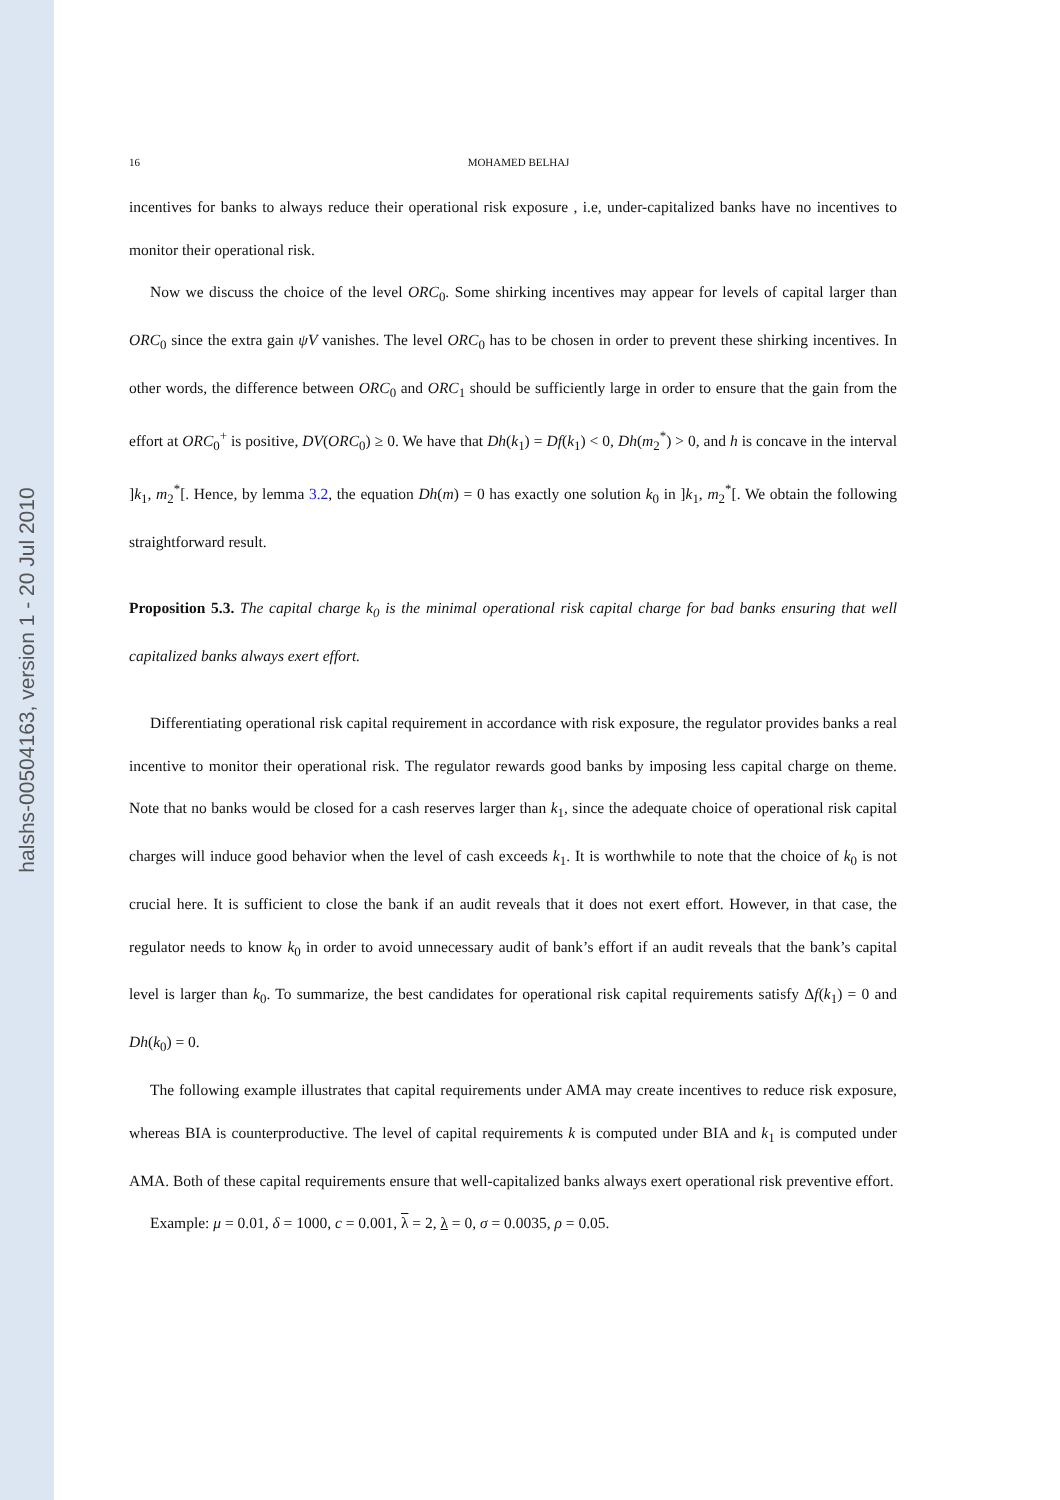halshs-00504163, version 1 - 20 Jul 2010
16 MOHAMED BELHAJ
incentives for banks to always reduce their operational risk exposure , i.e, under-capitalized banks have no incentives to monitor their operational risk.
Now we discuss the choice of the level ORC<sub>0</sub>. Some shirking incentives may appear for levels of capital larger than ORC<sub>0</sub> since the extra gain ψV vanishes. The level ORC<sub>0</sub> has to be chosen in order to prevent these shirking incentives. In other words, the difference between ORC<sub>0</sub> and ORC<sub>1</sub> should be sufficiently large in order to ensure that the gain from the effort at ORC<sub>0</sub><sup>+</sup> is positive, DV(ORC<sub>0</sub>) ≥ 0. We have that Dh(k<sub>1</sub>) = Df(k<sub>1</sub>) < 0, Dh(m<sub>2</sub><sup>*</sup>) > 0, and h is concave in the interval ]k<sub>1</sub>, m<sub>2</sub><sup>*</sup>[. Hence, by lemma 3.2, the equation Dh(m) = 0 has exactly one solution k<sub>0</sub> in ]k<sub>1</sub>, m<sub>2</sub><sup>*</sup>[. We obtain the following straightforward result.
Proposition 5.3. The capital charge k<sub>0</sub> is the minimal operational risk capital charge for bad banks ensuring that well capitalized banks always exert effort.
Differentiating operational risk capital requirement in accordance with risk exposure, the regulator provides banks a real incentive to monitor their operational risk. The regulator rewards good banks by imposing less capital charge on theme. Note that no banks would be closed for a cash reserves larger than k<sub>1</sub>, since the adequate choice of operational risk capital charges will induce good behavior when the level of cash exceeds k<sub>1</sub>. It is worthwhile to note that the choice of k<sub>0</sub> is not crucial here. It is sufficient to close the bank if an audit reveals that it does not exert effort. However, in that case, the regulator needs to know k<sub>0</sub> in order to avoid unnecessary audit of bank’s effort if an audit reveals that the bank’s capital level is larger than k<sub>0</sub>. To summarize, the best candidates for operational risk capital requirements satisfy Δf(k<sub>1</sub>) = 0 and Dh(k<sub>0</sub>) = 0.
The following example illustrates that capital requirements under AMA may create incentives to reduce risk exposure, whereas BIA is counterproductive. The level of capital requirements k is computed under BIA and k<sub>1</sub> is computed under AMA. Both of these capital requirements ensure that well-capitalized banks always exert operational risk preventive effort.
Example: μ = 0.01, δ = 1000, c = 0.001, λ = 2, λ = 0, σ = 0.0035, ρ = 0.05.